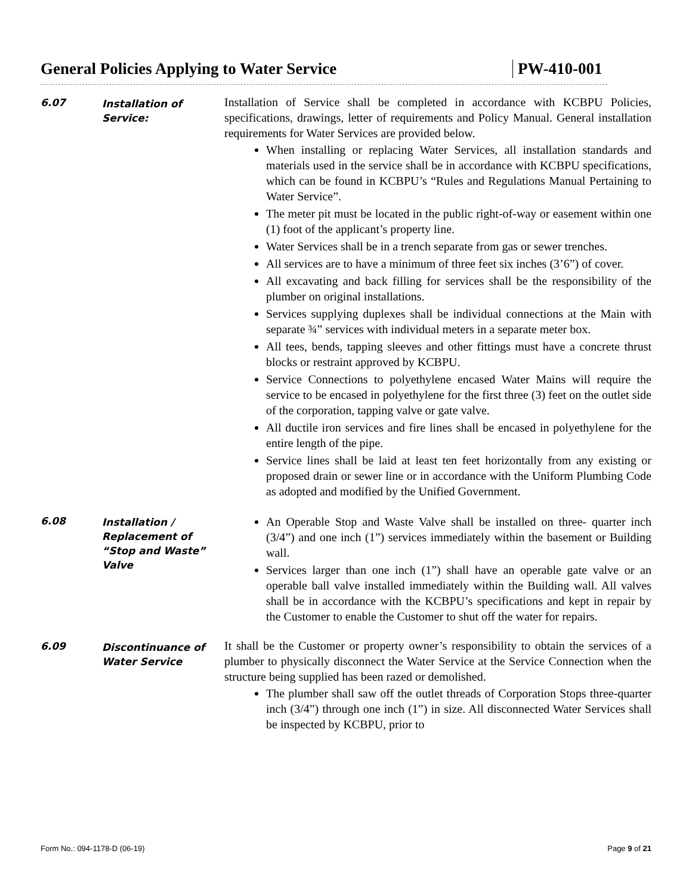General Policies Applying to Water Service PW-410-001
6.07
Installation of Service:
Installation of Service shall be completed in accordance with KCBPU Policies, specifications, drawings, letter of requirements and Policy Manual. General installation requirements for Water Services are provided below.
When installing or replacing Water Services, all installation standards and materials used in the service shall be in accordance with KCBPU specifications, which can be found in KCBPU’s “Rules and Regulations Manual Pertaining to Water Service”.
The meter pit must be located in the public right-of-way or easement within one (1) foot of the applicant’s property line.
Water Services shall be in a trench separate from gas or sewer trenches.
All services are to have a minimum of three feet six inches (3’6”) of cover.
All excavating and back filling for services shall be the responsibility of the plumber on original installations.
Services supplying duplexes shall be individual connections at the Main with separate ¾” services with individual meters in a separate meter box.
All tees, bends, tapping sleeves and other fittings must have a concrete thrust blocks or restraint approved by KCBPU.
Service Connections to polyethylene encased Water Mains will require the service to be encased in polyethylene for the first three (3) feet on the outlet side of the corporation, tapping valve or gate valve.
All ductile iron services and fire lines shall be encased in polyethylene for the entire length of the pipe.
Service lines shall be laid at least ten feet horizontally from any existing or proposed drain or sewer line or in accordance with the Uniform Plumbing Code as adopted and modified by the Unified Government.
6.08
Installation / Replacement of “Stop and Waste” Valve
An Operable Stop and Waste Valve shall be installed on three- quarter inch (3/4”) and one inch (1”) services immediately within the basement or Building wall.
Services larger than one inch (1”) shall have an operable gate valve or an operable ball valve installed immediately within the Building wall. All valves shall be in accordance with the KCBPU’s specifications and kept in repair by the Customer to enable the Customer to shut off the water for repairs.
6.09
Discontinuance of Water Service
It shall be the Customer or property owner’s responsibility to obtain the services of a plumber to physically disconnect the Water Service at the Service Connection when the structure being supplied has been razed or demolished.
The plumber shall saw off the outlet threads of Corporation Stops three-quarter inch (3/4”) through one inch (1”) in size. All disconnected Water Services shall be inspected by KCBPU, prior to
Form No.: 094-1178-D (06-19) Page 9 of 21